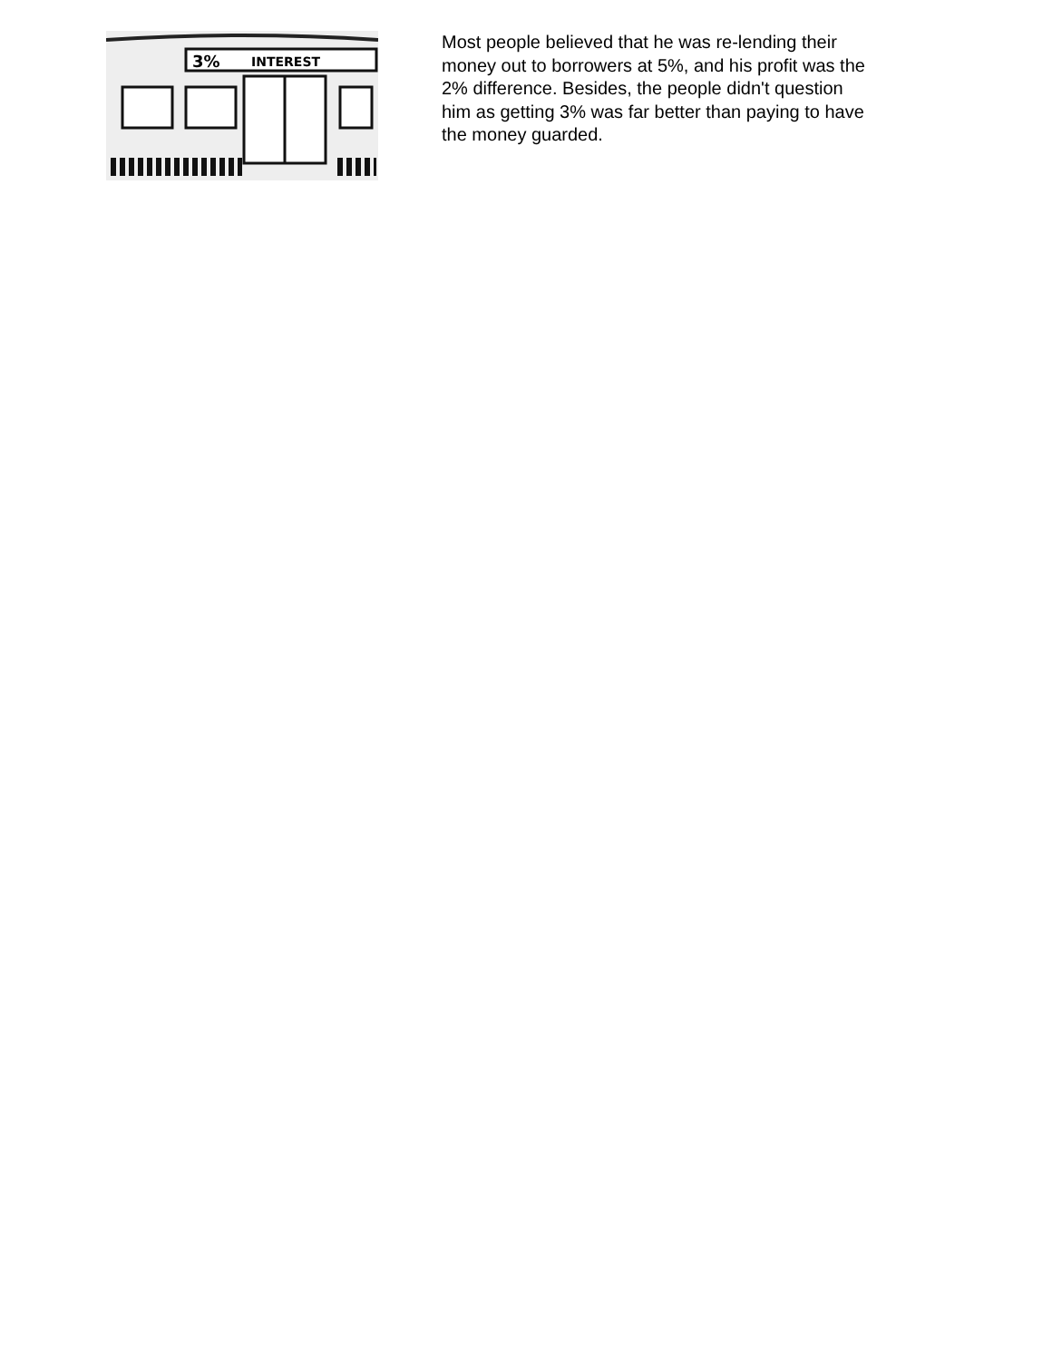3%
INTEREST
Most people believed that he was re-lending their money out to borrowers at 5%, and his profit was the 2% difference. Besides, the people didn't question him as getting 3% was far better than paying to have the money guarded.